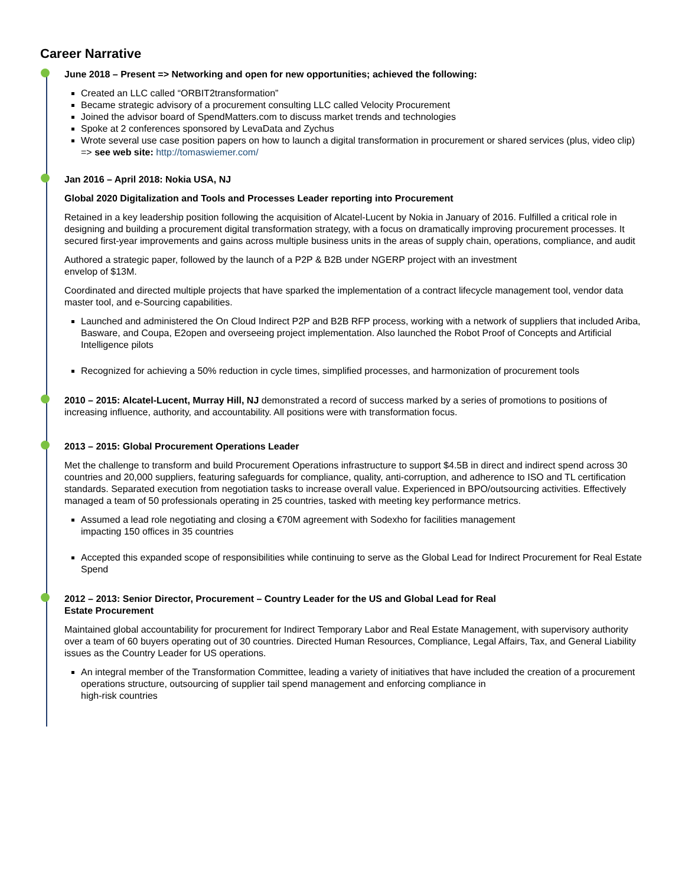Career Narrative
June 2018 – Present => Networking and open for new opportunities; achieved the following:
Created an LLC called “ORBIT2transformation”
Became strategic advisory of a procurement consulting LLC called Velocity Procurement
Joined the advisor board of SpendMatters.com to discuss market trends and technologies
Spoke at 2 conferences sponsored by LevaData and Zychus
Wrote several use case position papers on how to launch a digital transformation in procurement or shared services (plus, video clip) => see web site: http://tomaswiemer.com/
Jan 2016 – April 2018: Nokia USA, NJ
Global 2020 Digitalization and Tools and Processes Leader reporting into Procurement
Retained in a key leadership position following the acquisition of Alcatel-Lucent by Nokia in January of 2016. Fulfilled a critical role in designing and building a procurement digital transformation strategy, with a focus on dramatically improving procurement processes. It secured first-year improvements and gains across multiple business units in the areas of supply chain, operations, compliance, and audit
Authored a strategic paper, followed by the launch of a P2P & B2B under NGERP project with an investment
envelop of $13M.
Coordinated and directed multiple projects that have sparked the implementation of a contract lifecycle management tool, vendor data master tool, and e-Sourcing capabilities.
Launched and administered the On Cloud Indirect P2P and B2B RFP process, working with a network of suppliers that included Ariba, Basware, and Coupa, E2open and overseeing project implementation. Also launched the Robot Proof of Concepts and Artificial Intelligence pilots
Recognized for achieving a 50% reduction in cycle times, simplified processes, and harmonization of procurement tools
2010 – 2015: Alcatel-Lucent, Murray Hill, NJ demonstrated a record of success marked by a series of promotions to positions of increasing influence, authority, and accountability. All positions were with transformation focus.
2013 – 2015: Global Procurement Operations Leader
Met the challenge to transform and build Procurement Operations infrastructure to support $4.5B in direct and indirect spend across 30 countries and 20,000 suppliers, featuring safeguards for compliance, quality, anti-corruption, and adherence to ISO and TL certification standards. Separated execution from negotiation tasks to increase overall value. Experienced in BPO/outsourcing activities. Effectively managed a team of 50 professionals operating in 25 countries, tasked with meeting key performance metrics.
Assumed a lead role negotiating and closing a €70M agreement with Sodexho for facilities management
impacting 150 offices in 35 countries
Accepted this expanded scope of responsibilities while continuing to serve as the Global Lead for Indirect Procurement for Real Estate Spend
2012 – 2013: Senior Director, Procurement – Country Leader for the US and Global Lead for Real
Estate Procurement
Maintained global accountability for procurement for Indirect Temporary Labor and Real Estate Management, with supervisory authority over a team of 60 buyers operating out of 30 countries. Directed Human Resources, Compliance, Legal Affairs, Tax, and General Liability issues as the Country Leader for US operations.
An integral member of the Transformation Committee, leading a variety of initiatives that have included the creation of a procurement operations structure, outsourcing of supplier tail spend management and enforcing compliance in
high-risk countries